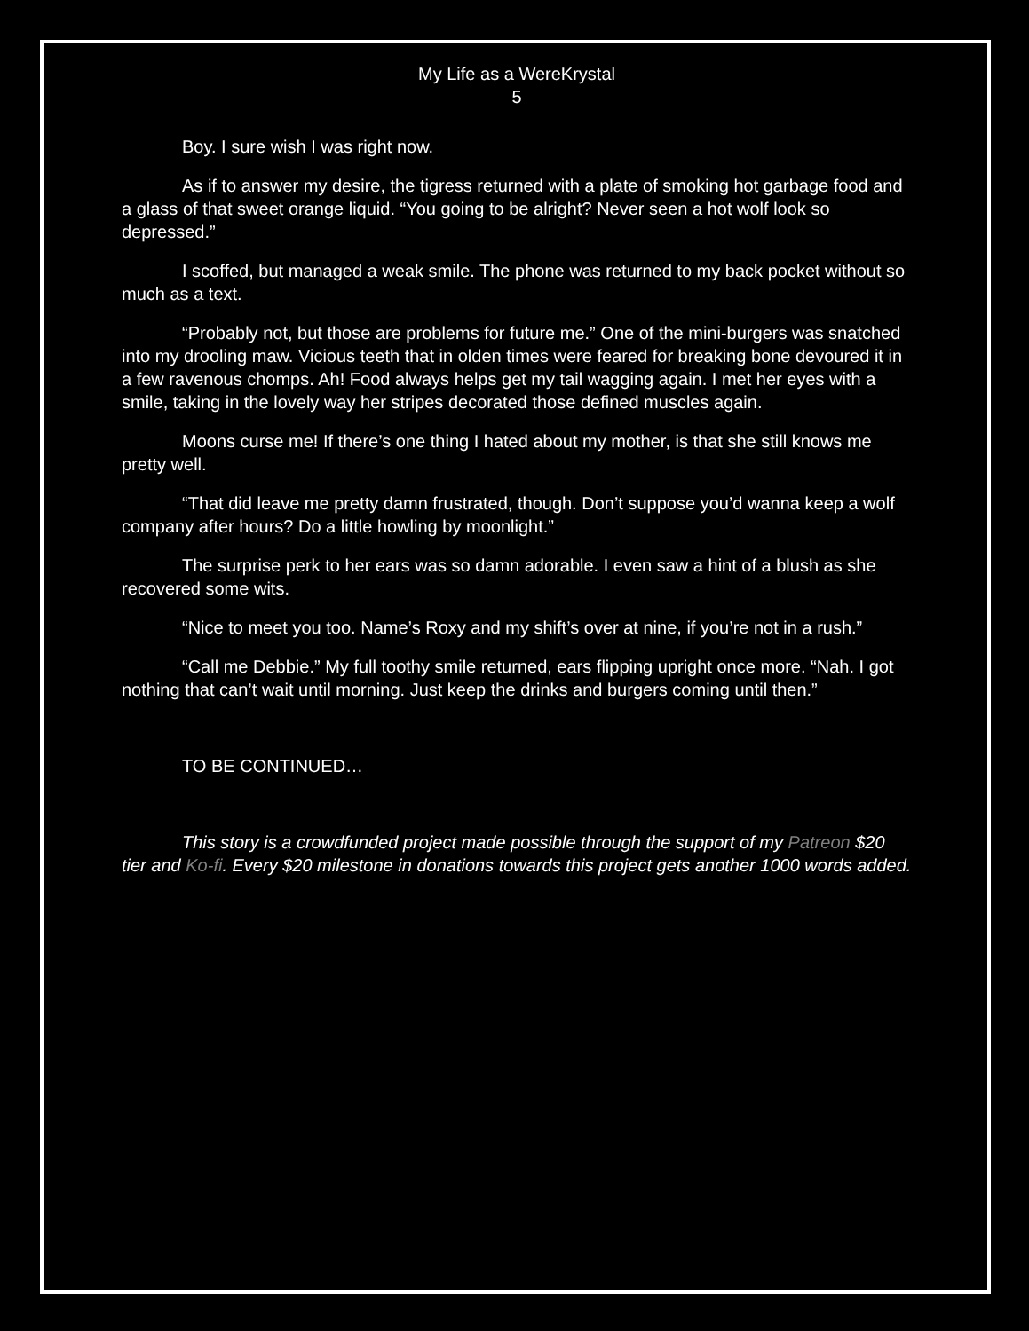My Life as a WereKrystal
5
Boy. I sure wish I was right now.
As if to answer my desire, the tigress returned with a plate of smoking hot garbage food and a glass of that sweet orange liquid. “You going to be alright? Never seen a hot wolf look so depressed.”
I scoffed, but managed a weak smile. The phone was returned to my back pocket without so much as a text.
“Probably not, but those are problems for future me.” One of the mini-burgers was snatched into my drooling maw. Vicious teeth that in olden times were feared for breaking bone devoured it in a few ravenous chomps. Ah! Food always helps get my tail wagging again. I met her eyes with a smile, taking in the lovely way her stripes decorated those defined muscles again.
Moons curse me! If there’s one thing I hated about my mother, is that she still knows me pretty well.
“That did leave me pretty damn frustrated, though. Don’t suppose you’d wanna keep a wolf company after hours? Do a little howling by moonlight.”
The surprise perk to her ears was so damn adorable. I even saw a hint of a blush as she recovered some wits.
“Nice to meet you too. Name’s Roxy and my shift’s over at nine, if you’re not in a rush.”
“Call me Debbie.” My full toothy smile returned, ears flipping upright once more. “Nah. I got nothing that can’t wait until morning. Just keep the drinks and burgers coming until then.”
TO BE CONTINUED…
This story is a crowdfunded project made possible through the support of my Patreon $20 tier and Ko-fi. Every $20 milestone in donations towards this project gets another 1000 words added.